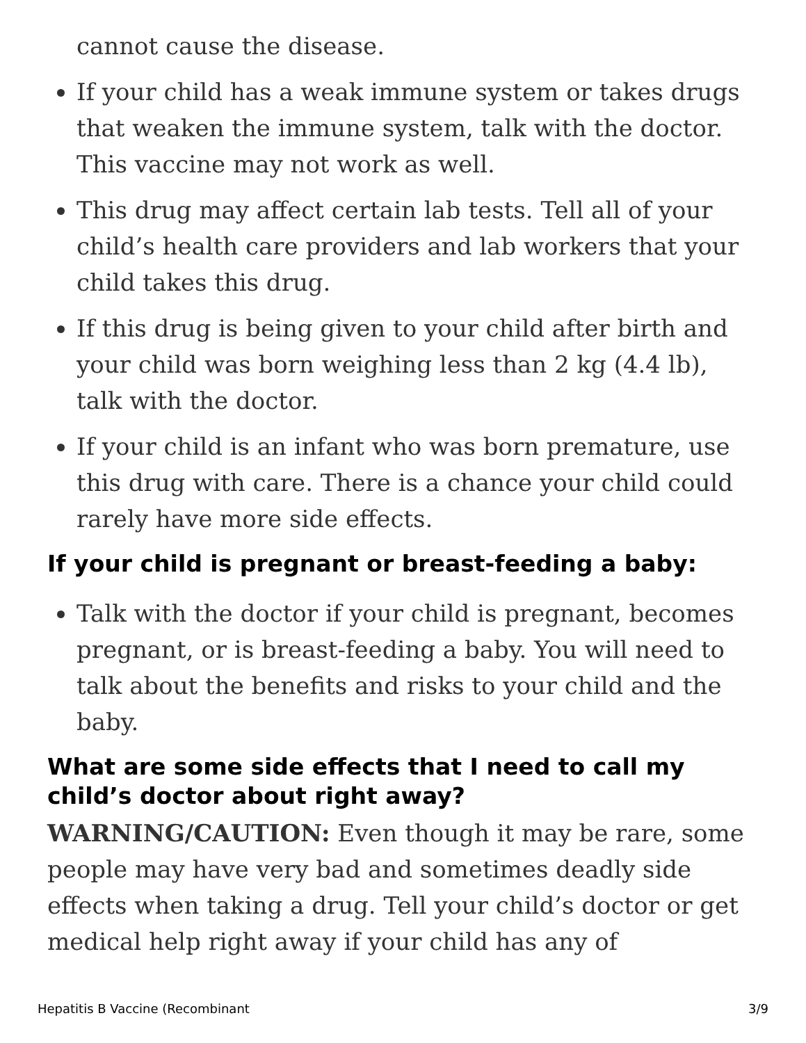cannot cause the disease.
If your child has a weak immune system or takes drugs that weaken the immune system, talk with the doctor. This vaccine may not work as well.
This drug may affect certain lab tests. Tell all of your child’s health care providers and lab workers that your child takes this drug.
If this drug is being given to your child after birth and your child was born weighing less than 2 kg (4.4 lb), talk with the doctor.
If your child is an infant who was born premature, use this drug with care. There is a chance your child could rarely have more side effects.
If your child is pregnant or breast-feeding a baby:
Talk with the doctor if your child is pregnant, becomes pregnant, or is breast-feeding a baby. You will need to talk about the benefits and risks to your child and the baby.
What are some side effects that I need to call my child’s doctor about right away?
WARNING/CAUTION: Even though it may be rare, some people may have very bad and sometimes deadly side effects when taking a drug. Tell your child’s doctor or get medical help right away if your child has any of
Hepatitis B Vaccine (Recombinant 3/9